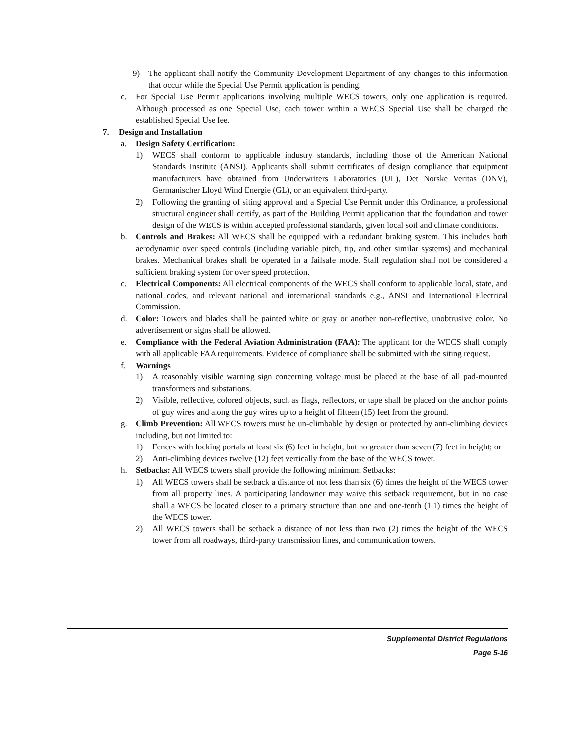9) The applicant shall notify the Community Development Department of any changes to this information that occur while the Special Use Permit application is pending.
c. For Special Use Permit applications involving multiple WECS towers, only one application is required. Although processed as one Special Use, each tower within a WECS Special Use shall be charged the established Special Use fee.
7. Design and Installation
a. Design Safety Certification:
1) WECS shall conform to applicable industry standards, including those of the American National Standards Institute (ANSI). Applicants shall submit certificates of design compliance that equipment manufacturers have obtained from Underwriters Laboratories (UL), Det Norske Veritas (DNV), Germanischer Lloyd Wind Energie (GL), or an equivalent third-party.
2) Following the granting of siting approval and a Special Use Permit under this Ordinance, a professional structural engineer shall certify, as part of the Building Permit application that the foundation and tower design of the WECS is within accepted professional standards, given local soil and climate conditions.
b. Controls and Brakes: All WECS shall be equipped with a redundant braking system. This includes both aerodynamic over speed controls (including variable pitch, tip, and other similar systems) and mechanical brakes. Mechanical brakes shall be operated in a failsafe mode. Stall regulation shall not be considered a sufficient braking system for over speed protection.
c. Electrical Components: All electrical components of the WECS shall conform to applicable local, state, and national codes, and relevant national and international standards e.g., ANSI and International Electrical Commission.
d. Color: Towers and blades shall be painted white or gray or another non-reflective, unobtrusive color. No advertisement or signs shall be allowed.
e. Compliance with the Federal Aviation Administration (FAA): The applicant for the WECS shall comply with all applicable FAA requirements. Evidence of compliance shall be submitted with the siting request.
f. Warnings
1) A reasonably visible warning sign concerning voltage must be placed at the base of all pad-mounted transformers and substations.
2) Visible, reflective, colored objects, such as flags, reflectors, or tape shall be placed on the anchor points of guy wires and along the guy wires up to a height of fifteen (15) feet from the ground.
g. Climb Prevention: All WECS towers must be un-climbable by design or protected by anti-climbing devices including, but not limited to:
1) Fences with locking portals at least six (6) feet in height, but no greater than seven (7) feet in height; or
2) Anti-climbing devices twelve (12) feet vertically from the base of the WECS tower.
h. Setbacks: All WECS towers shall provide the following minimum Setbacks:
1) All WECS towers shall be setback a distance of not less than six (6) times the height of the WECS tower from all property lines. A participating landowner may waive this setback requirement, but in no case shall a WECS be located closer to a primary structure than one and one-tenth (1.1) times the height of the WECS tower.
2) All WECS towers shall be setback a distance of not less than two (2) times the height of the WECS tower from all roadways, third-party transmission lines, and communication towers.
Supplemental District Regulations
Page 5-16